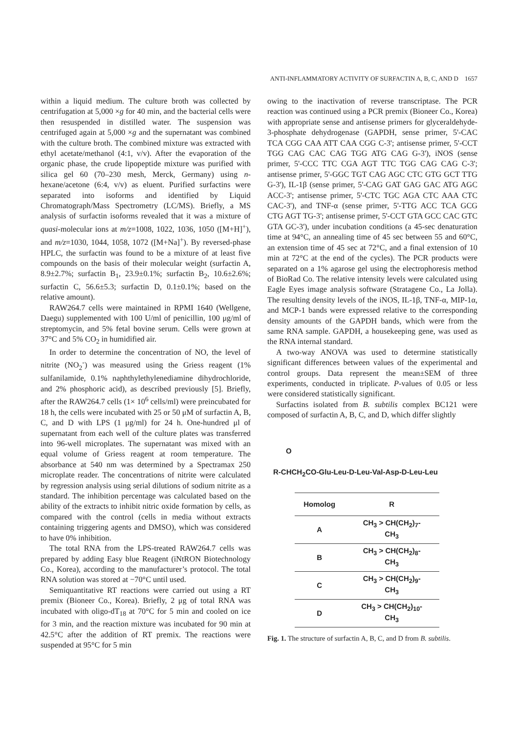ANTI-INFLAMMATORY ACTIVITY OF SURFACTIN A, B, C, AND D 1657
within a liquid medium. The culture broth was collected by centrifugation at 5,000 ×g for 40 min, and the bacterial cells were then resuspended in distilled water. The suspension was centrifuged again at 5,000 ×g and the supernatant was combined with the culture broth. The combined mixture was extracted with ethyl acetate/methanol (4:1, v/v). After the evaporation of the organic phase, the crude lipopeptide mixture was purified with silica gel 60 (70–230 mesh, Merck, Germany) using n-hexane/acetone (6:4, v/v) as eluent. Purified surfactins were separated into isoforms and identified by Liquid Chromatograph/Mass Spectrometry (LC/MS). Briefly, a MS analysis of surfactin isoforms revealed that it was a mixture of quasi-molecular ions at m/z=1008, 1022, 1036, 1050 ([M+H]<sup>+</sup>), and m/z=1030, 1044, 1058, 1072 ([M+Na]<sup>+</sup>). By reversed-phase HPLC, the surfactin was found to be a mixture of at least five compounds on the basis of their molecular weight (surfactin A, 8.9±2.7%; surfactin B<sub>1</sub>, 23.9±0.1%; surfactin B<sub>2</sub>, 10.6±2.6%; surfactin C, 56.6±5.3; surfactin D, 0.1±0.1%; based on the relative amount).
RAW264.7 cells were maintained in RPMI 1640 (Wellgene, Daegu) supplemented with 100 U/ml of penicillin, 100 μg/ml of streptomycin, and 5% fetal bovine serum. Cells were grown at 37°C and 5% CO<sub>2</sub> in humidified air.
In order to determine the concentration of NO, the level of nitrite (NO<sub>2</sub><sup>-</sup>) was measured using the Griess reagent (1% sulfanilamide, 0.1% naphthylethylenediamine dihydrochloride, and 2% phosphoric acid), as described previously [5]. Briefly, after the RAW264.7 cells (1× 10<sup>6</sup> cells/ml) were preincubated for 18 h, the cells were incubated with 25 or 50 μM of surfactin A, B, C, and D with LPS (1 μg/ml) for 24 h. One-hundred μl of supernatant from each well of the culture plates was transferred into 96-well microplates. The supernatant was mixed with an equal volume of Griess reagent at room temperature. The absorbance at 540 nm was determined by a Spectramax 250 microplate reader. The concentrations of nitrite were calculated by regression analysis using serial dilutions of sodium nitrite as a standard. The inhibition percentage was calculated based on the ability of the extracts to inhibit nitric oxide formation by cells, as compared with the control (cells in media without extracts containing triggering agents and DMSO), which was considered to have 0% inhibition.
The total RNA from the LPS-treated RAW264.7 cells was prepared by adding Easy blue Reagent (iNtRON Biotechnology Co., Korea), according to the manufacturer’s protocol. The total RNA solution was stored at −70°C until used.
Semiquantitative RT reactions were carried out using a RT premix (Bioneer Co., Korea). Briefly, 2 μg of total RNA was incubated with oligo-dT<sub>18</sub> at 70°C for 5 min and cooled on ice for 3 min, and the reaction mixture was incubated for 90 min at 42.5°C after the addition of RT premix. The reactions were suspended at 95°C for 5 min
owing to the inactivation of reverse transcriptase. The PCR reaction was continued using a PCR premix (Bioneer Co., Korea) with appropriate sense and antisense primers for glyceraldehyde-3-phosphate dehydrogenase (GAPDH, sense primer, 5'-CAC TCA CGG CAA ATT CAA CGG C-3'; antisense primer, 5'-CCT TGG CAG CAC CAG TGG ATG CAG G-3'), iNOS (sense primer, 5'-CCC TTC CGA AGT TTC TGG CAG CAG C-3'; antisense primer, 5'-GGC TGT CAG AGC CTC GTG GCT TTG G-3'), IL-1β (sense primer, 5'-CAG GAT GAG GAC ATG AGC ACC-3'; antisense primer, 5'-CTC TGC AGA CTC AAA CTC CAC-3'), and TNF-α (sense primer, 5'-TTG ACC TCA GCG CTG AGT TG-3'; antisense primer, 5'-CCT GTA GCC CAC GTC GTA GC-3'), under incubation conditions (a 45-sec denaturation time at 94°C, an annealing time of 45 sec between 55 and 60°C, an extension time of 45 sec at 72°C, and a final extension of 10 min at 72°C at the end of the cycles). The PCR products were separated on a 1% agarose gel using the electrophoresis method of BioRad Co. The relative intensity levels were calculated using Eagle Eyes image analysis software (Stratagene Co., La Jolla). The resulting density levels of the iNOS, IL-1β, TNF-α, MIP-1α, and MCP-1 bands were expressed relative to the corresponding density amounts of the GAPDH bands, which were from the same RNA sample. GAPDH, a housekeeping gene, was used as the RNA internal standard.
A two-way ANOVA was used to determine statistically significant differences between values of the experimental and control groups. Data represent the mean±SEM of three experiments, conducted in triplicate. P-values of 0.05 or less were considered statistically significant.
Surfactins isolated from B. subtilis complex BC121 were composed of surfactin A, B, C, and D, which differ slightly
O
R-CHCH<sub>2</sub>CO-Glu-Leu-D-Leu-Val-Asp-D-Leu-Leu
| Homolog | R |
| --- | --- |
| A | CH<sub>3</sub> > CH(CH<sub>2</sub>)<sub>7</sub>- CH<sub>3</sub> |
| B | CH<sub>3</sub> > CH(CH<sub>2</sub>)<sub>8</sub>- CH<sub>3</sub> |
| C | CH<sub>3</sub> > CH(CH<sub>2</sub>)<sub>9</sub>- CH<sub>3</sub> |
| D | CH<sub>3</sub> > CH(CH<sub>2</sub>)<sub>10</sub>- CH<sub>3</sub> |
Fig. 1. The structure of surfactin A, B, C, and D from B. subtilis.